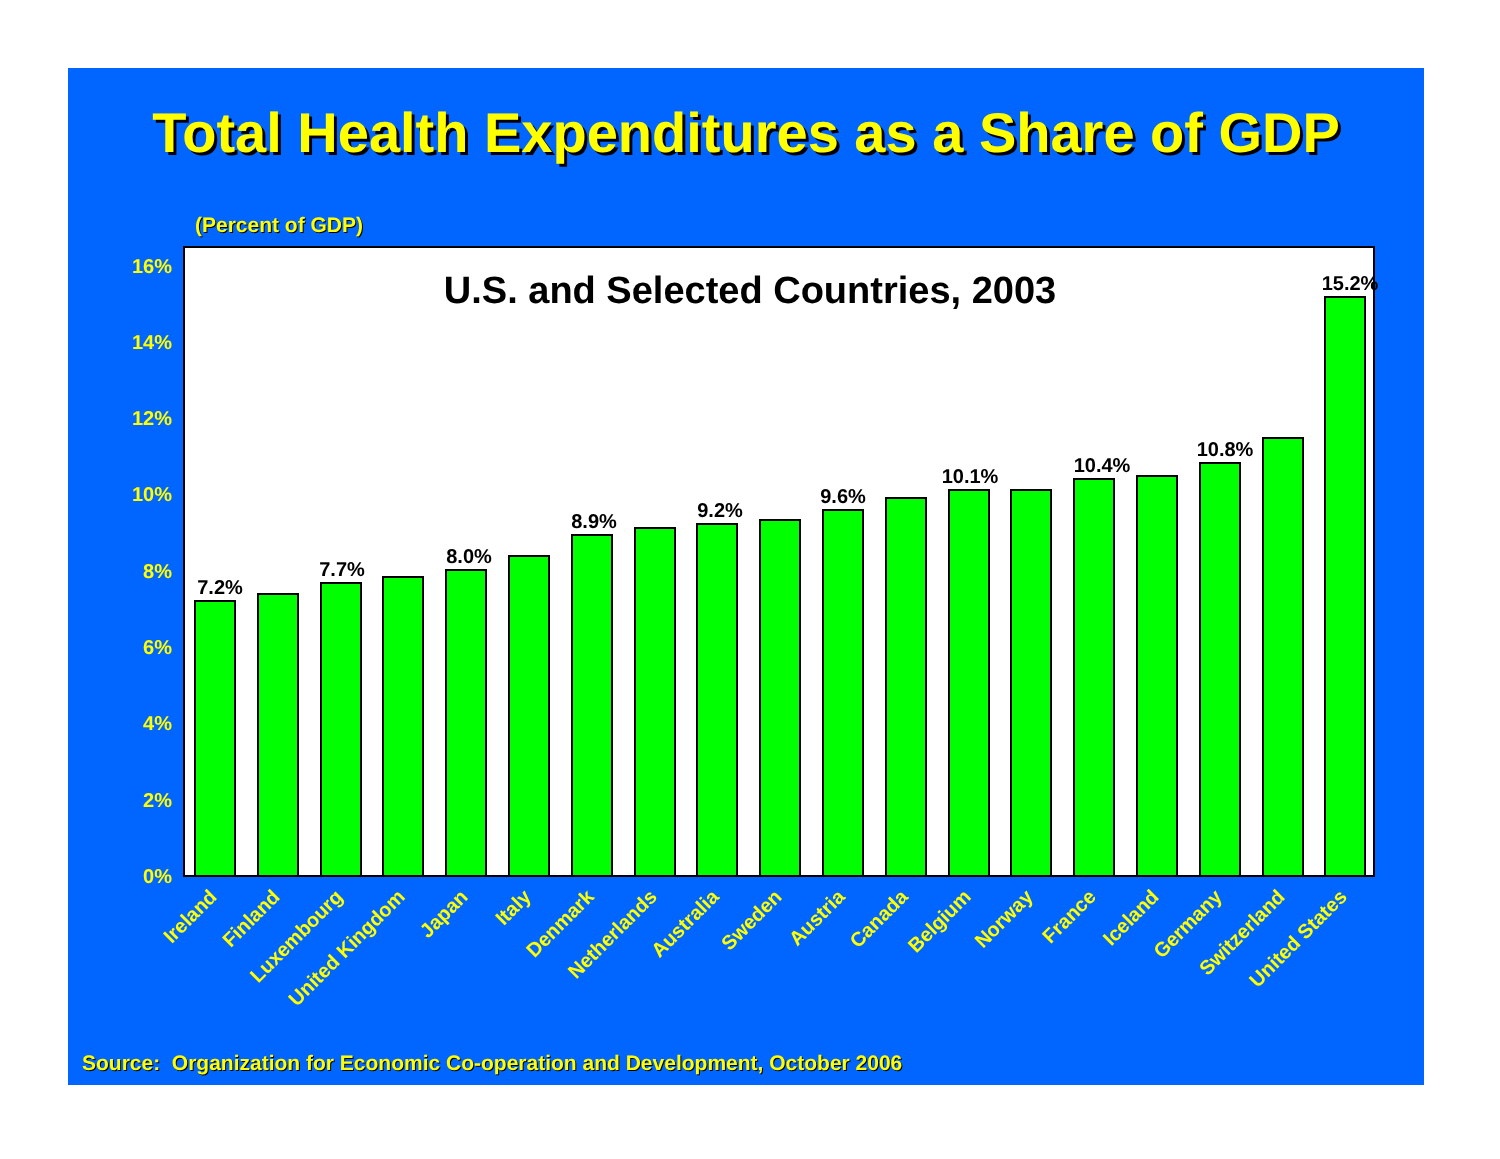Total Health Expenditures as a Share of GDP
(Percent of GDP)
U.S. and Selected Countries, 2003
0%
2%
4%
6%
8%
10%
12%
14%
16%
7.2%
7.7%
8.0%
8.9%
9.2%
9.6%
10.1%
10.4%
10.8%
15.2%
Ireland
Finland
Luxembourg
United Kingdom
Japan
Italy
Denmark
Netherlands
Australia
Sweden
Austria
Canada
Belgium
Norway
France
Iceland
Germany
Switzerland
United States
Source: Organization for Economic Co-operation and Development, October 2006